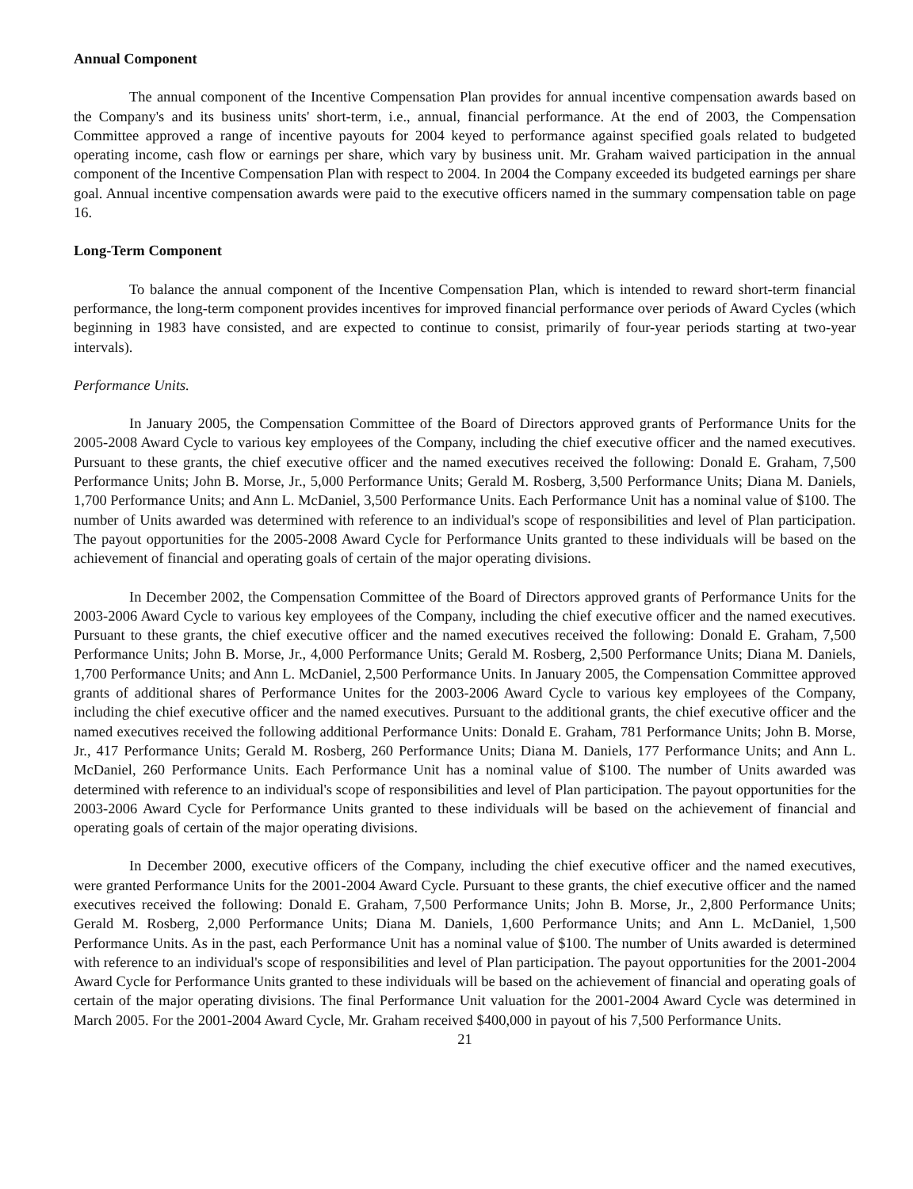Annual Component
The annual component of the Incentive Compensation Plan provides for annual incentive compensation awards based on the Company's and its business units' short-term, i.e., annual, financial performance. At the end of 2003, the Compensation Committee approved a range of incentive payouts for 2004 keyed to performance against specified goals related to budgeted operating income, cash flow or earnings per share, which vary by business unit. Mr. Graham waived participation in the annual component of the Incentive Compensation Plan with respect to 2004. In 2004 the Company exceeded its budgeted earnings per share goal. Annual incentive compensation awards were paid to the executive officers named in the summary compensation table on page 16.
Long-Term Component
To balance the annual component of the Incentive Compensation Plan, which is intended to reward short-term financial performance, the long-term component provides incentives for improved financial performance over periods of Award Cycles (which beginning in 1983 have consisted, and are expected to continue to consist, primarily of four-year periods starting at two-year intervals).
Performance Units.
In January 2005, the Compensation Committee of the Board of Directors approved grants of Performance Units for the 2005-2008 Award Cycle to various key employees of the Company, including the chief executive officer and the named executives. Pursuant to these grants, the chief executive officer and the named executives received the following: Donald E. Graham, 7,500 Performance Units; John B. Morse, Jr., 5,000 Performance Units; Gerald M. Rosberg, 3,500 Performance Units; Diana M. Daniels, 1,700 Performance Units; and Ann L. McDaniel, 3,500 Performance Units. Each Performance Unit has a nominal value of $100. The number of Units awarded was determined with reference to an individual's scope of responsibilities and level of Plan participation. The payout opportunities for the 2005-2008 Award Cycle for Performance Units granted to these individuals will be based on the achievement of financial and operating goals of certain of the major operating divisions.
In December 2002, the Compensation Committee of the Board of Directors approved grants of Performance Units for the 2003-2006 Award Cycle to various key employees of the Company, including the chief executive officer and the named executives. Pursuant to these grants, the chief executive officer and the named executives received the following: Donald E. Graham, 7,500 Performance Units; John B. Morse, Jr., 4,000 Performance Units; Gerald M. Rosberg, 2,500 Performance Units; Diana M. Daniels, 1,700 Performance Units; and Ann L. McDaniel, 2,500 Performance Units. In January 2005, the Compensation Committee approved grants of additional shares of Performance Unites for the 2003-2006 Award Cycle to various key employees of the Company, including the chief executive officer and the named executives. Pursuant to the additional grants, the chief executive officer and the named executives received the following additional Performance Units: Donald E. Graham, 781 Performance Units; John B. Morse, Jr., 417 Performance Units; Gerald M. Rosberg, 260 Performance Units; Diana M. Daniels, 177 Performance Units; and Ann L. McDaniel, 260 Performance Units. Each Performance Unit has a nominal value of $100. The number of Units awarded was determined with reference to an individual's scope of responsibilities and level of Plan participation. The payout opportunities for the 2003-2006 Award Cycle for Performance Units granted to these individuals will be based on the achievement of financial and operating goals of certain of the major operating divisions.
In December 2000, executive officers of the Company, including the chief executive officer and the named executives, were granted Performance Units for the 2001-2004 Award Cycle. Pursuant to these grants, the chief executive officer and the named executives received the following: Donald E. Graham, 7,500 Performance Units; John B. Morse, Jr., 2,800 Performance Units; Gerald M. Rosberg, 2,000 Performance Units; Diana M. Daniels, 1,600 Performance Units; and Ann L. McDaniel, 1,500 Performance Units. As in the past, each Performance Unit has a nominal value of $100. The number of Units awarded is determined with reference to an individual's scope of responsibilities and level of Plan participation. The payout opportunities for the 2001-2004 Award Cycle for Performance Units granted to these individuals will be based on the achievement of financial and operating goals of certain of the major operating divisions. The final Performance Unit valuation for the 2001-2004 Award Cycle was determined in March 2005. For the 2001-2004 Award Cycle, Mr. Graham received $400,000 in payout of his 7,500 Performance Units.
21